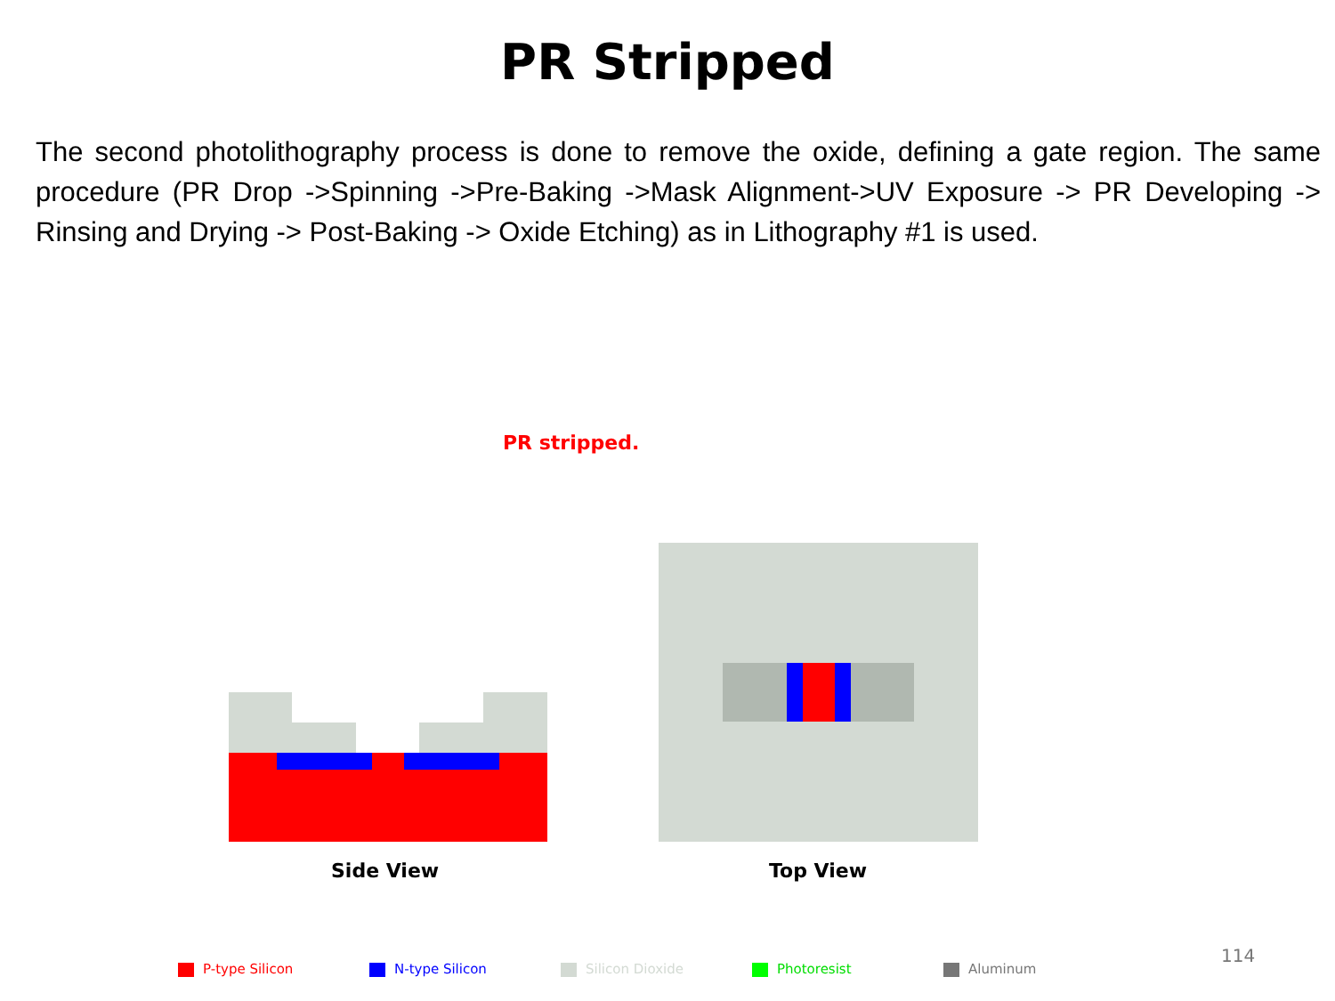PR Stripped
The second photolithography process is done to remove the oxide, defining a gate region. The same procedure (PR Drop ->Spinning ->Pre-Baking ->Mask Alignment->UV Exposure -> PR Developing -> Rinsing and Drying -> Post-Baking -> Oxide Etching) as in Lithography #1 is used.
PR stripped.
Side View Top View
P-type Silicon N-type Silicon Silicon Dioxide Photoresist Aluminum
114